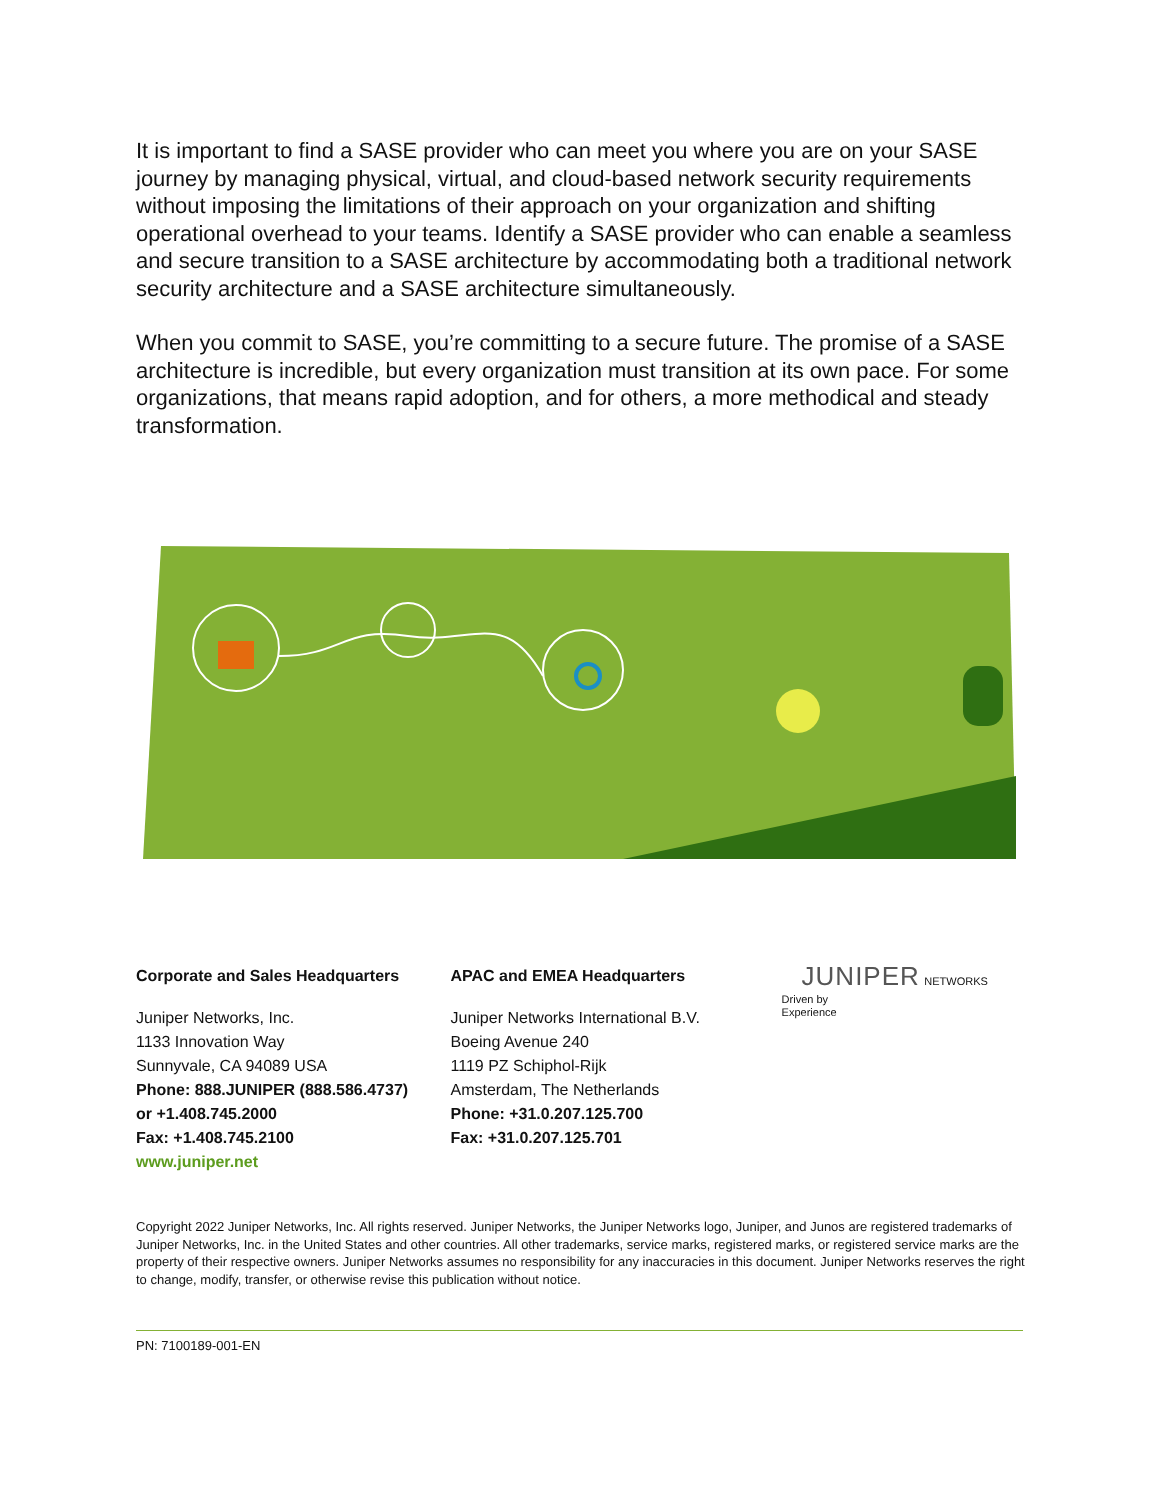It is important to find a SASE provider who can meet you where you are on your SASE journey by managing physical, virtual, and cloud-based network security requirements without imposing the limitations of their approach on your organization and shifting operational overhead to your teams. Identify a SASE provider who can enable a seamless and secure transition to a SASE architecture by accommodating both a traditional network security architecture and a SASE architecture simultaneously.
When you commit to SASE, you’re committing to a secure future. The promise of a SASE architecture is incredible, but every organization must transition at its own pace. For some organizations, that means rapid adoption, and for others, a more methodical and steady transformation.
Corporate and Sales Headquarters
Juniper Networks, Inc.
1133 Innovation Way
Sunnyvale, CA 94089 USA
Phone: 888.JUNIPER (888.586.4737)
or +1.408.745.2000
Fax: +1.408.745.2100
www.juniper.net
APAC and EMEA Headquarters
Juniper Networks International B.V.
Boeing Avenue 240
1119 PZ Schiphol-Rijk
Amsterdam, The Netherlands
Phone: +31.0.207.125.700
Fax: +31.0.207.125.701
JUNIPER NETWORKS Driven by
Experience
Copyright 2022 Juniper Networks, Inc. All rights reserved. Juniper Networks, the Juniper Networks logo, Juniper, and Junos are registered trademarks of Juniper Networks, Inc. in the United States and other countries. All other trademarks, service marks, registered marks, or registered service marks are the property of their respective owners. Juniper Networks assumes no responsibility for any inaccuracies in this document. Juniper Networks reserves the right to change, modify, transfer, or otherwise revise this publication without notice.
PN: 7100189-001-EN